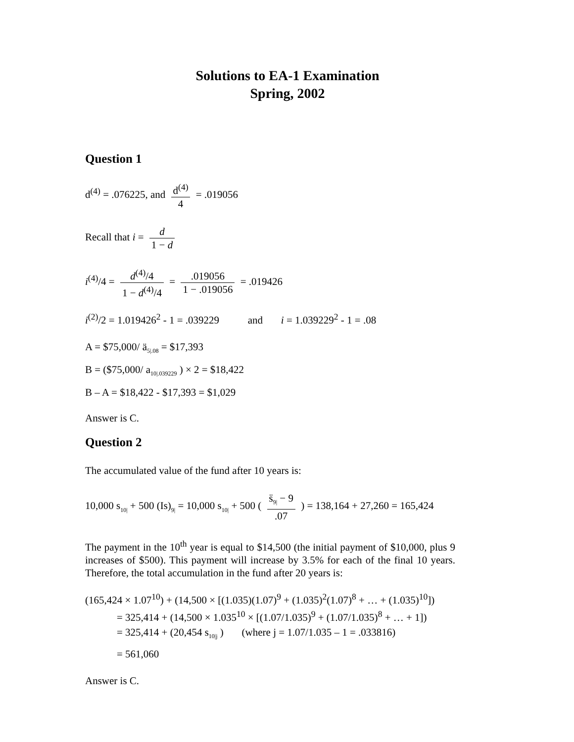Solutions to EA-1 Examination
Spring, 2002
Question 1
d<sup>(4)</sup> = .076225, and d<sup>(4)</sup> 4 = .019056
Recall that i = d 1 − d
i<sup>(4)</sup>/4 = d<sup>(4)</sup>/4 1 − d<sup>(4)</sup>/4 = .019056 1 − .019056 = .019426
i<sup>(2)</sup>/2 = 1.019426<sup>2</sup> - 1 = .039229 and i = 1.039229<sup>2</sup> - 1 = .08
A = $75,000/ ä<sub>5|.08</sub> = $17,393
B = ($75,000/ a<sub>10|.039229</sub> ) × 2 = $18,422
B – A = $18,422 - $17,393 = $1,029
Answer is C.
Question 2
The accumulated value of the fund after 10 years is:
10,000 s<sub>10|</sub> + 500 (Is)<sub>9|</sub> = 10,000 s<sub>10|</sub> + 500 ( s̈<sub>9|</sub> − 9.07 ) = 138,164 + 27,260 = 165,424
The payment in the 10<sup>th</sup> year is equal to $14,500 (the initial payment of $10,000, plus 9 increases of $500). This payment will increase by 3.5% for each of the final 10 years. Therefore, the total accumulation in the fund after 20 years is:
(165,424 × 1.07<sup>10</sup>) + (14,500 × [(1.035)(1.07)<sup>9</sup> + (1.035)<sup>2</sup>(1.07)<sup>8</sup> + … + (1.035)<sup>10</sup>])
= 325,414 + (14,500 × 1.035<sup>10</sup> × [(1.07/1.035)<sup>9</sup> + (1.07/1.035)<sup>8</sup> + … + 1])
= 325,414 + (20,454 s<sub>10|j</sub> ) (where j = 1.07/1.035 – 1 = .033816)
= 561,060
Answer is C.